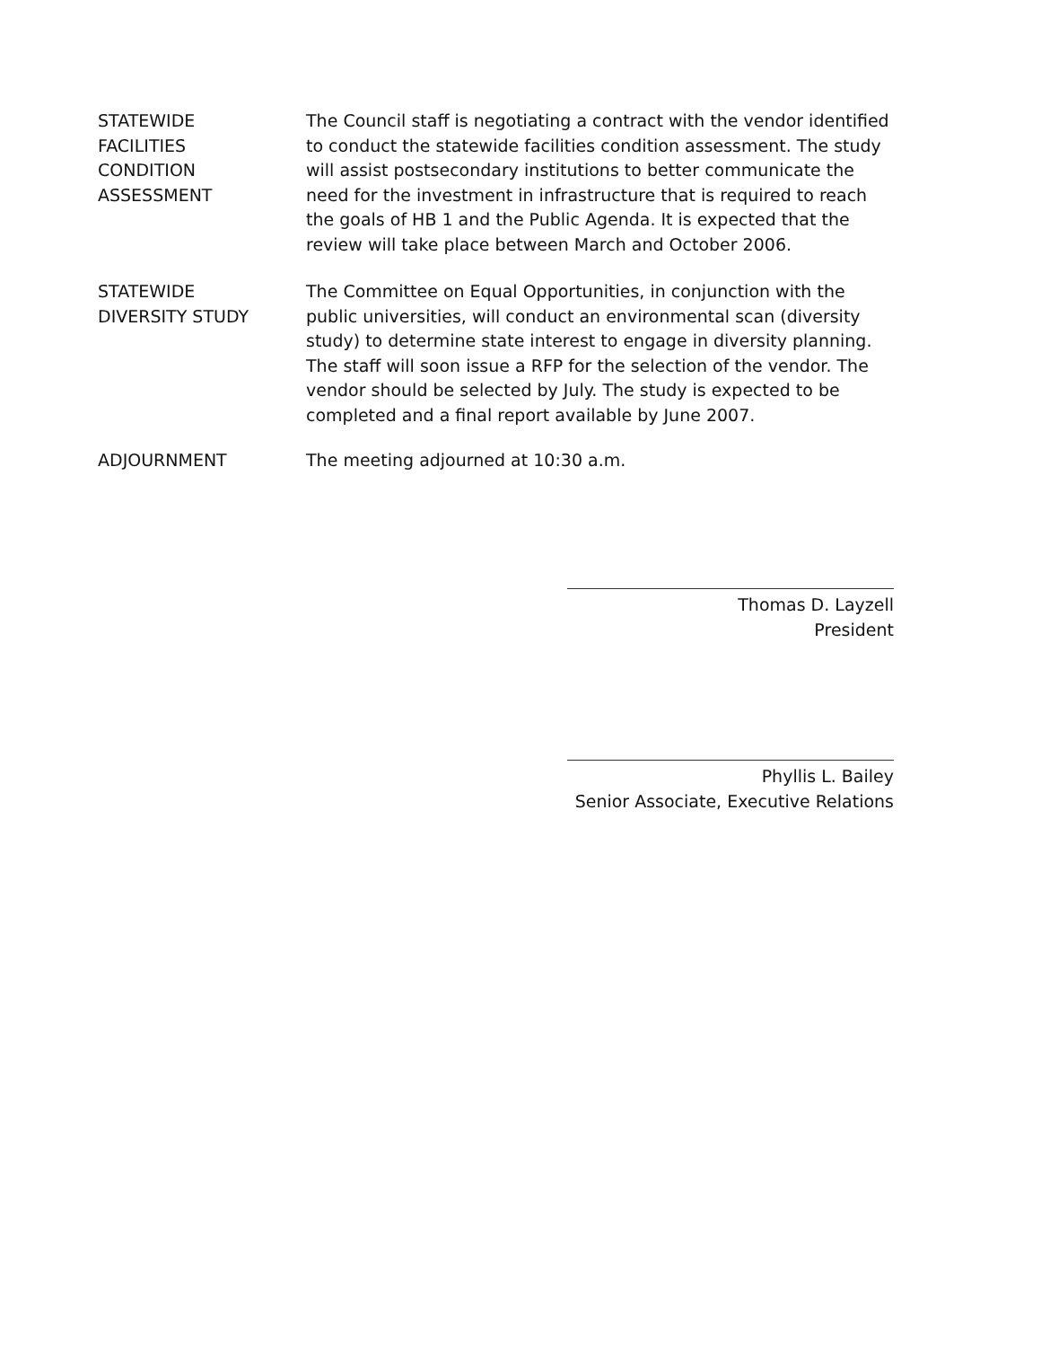STATEWIDE
FACILITIES
CONDITION
ASSESSMENT
The Council staff is negotiating a contract with the vendor identified to conduct the statewide facilities condition assessment. The study will assist postsecondary institutions to better communicate the need for the investment in infrastructure that is required to reach the goals of HB 1 and the Public Agenda. It is expected that the review will take place between March and October 2006.
STATEWIDE
DIVERSITY STUDY
The Committee on Equal Opportunities, in conjunction with the public universities, will conduct an environmental scan (diversity study) to determine state interest to engage in diversity planning. The staff will soon issue a RFP for the selection of the vendor. The vendor should be selected by July. The study is expected to be completed and a final report available by June 2007.
ADJOURNMENT The meeting adjourned at 10:30 a.m.
Thomas D. Layzell
President
Phyllis L. Bailey
Senior Associate, Executive Relations